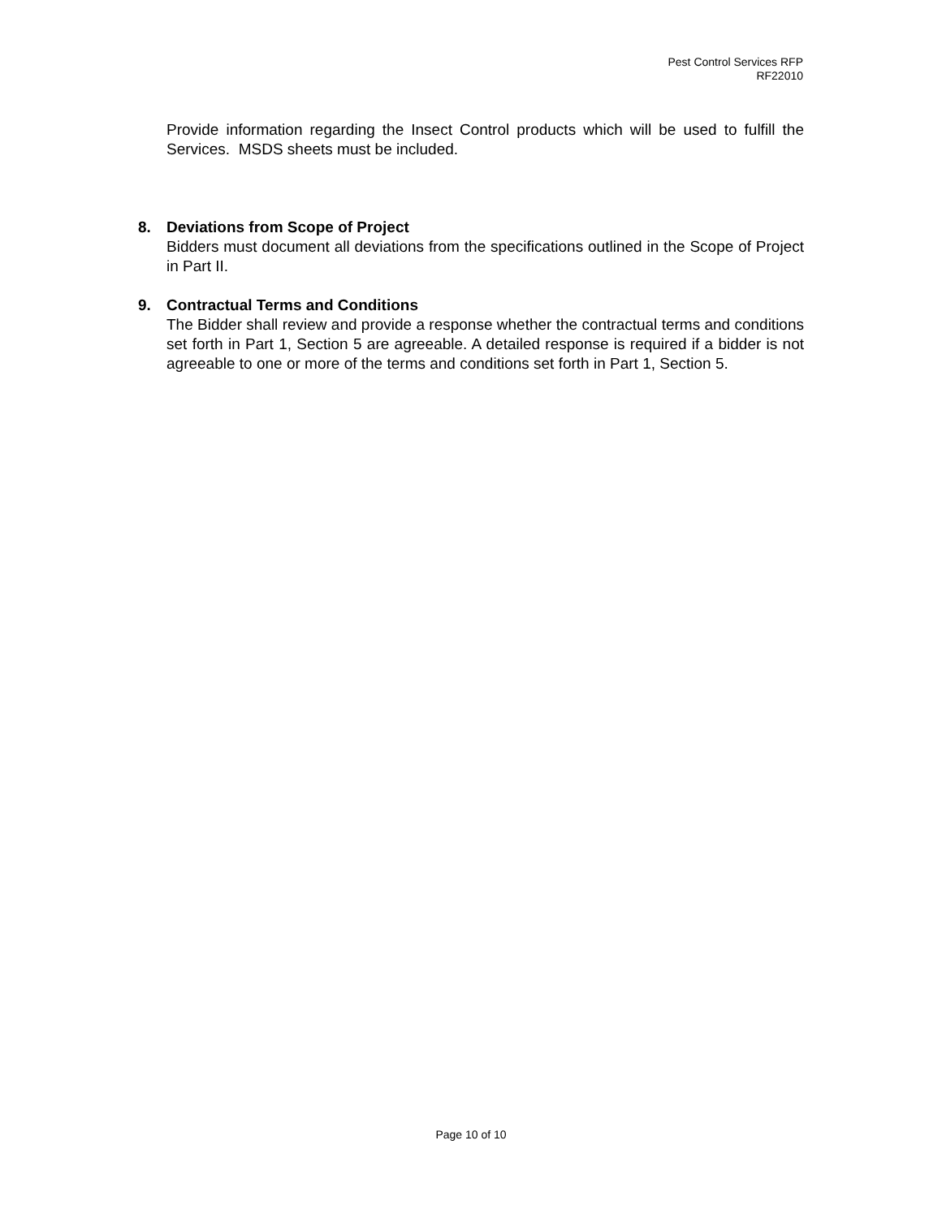Pest Control Services RFP
RF22010
Provide information regarding the Insect Control products which will be used to fulfill the Services. MSDS sheets must be included.
8. Deviations from Scope of Project
Bidders must document all deviations from the specifications outlined in the Scope of Project in Part II.
9. Contractual Terms and Conditions
The Bidder shall review and provide a response whether the contractual terms and conditions set forth in Part 1, Section 5 are agreeable. A detailed response is required if a bidder is not agreeable to one or more of the terms and conditions set forth in Part 1, Section 5.
Page 10 of 10